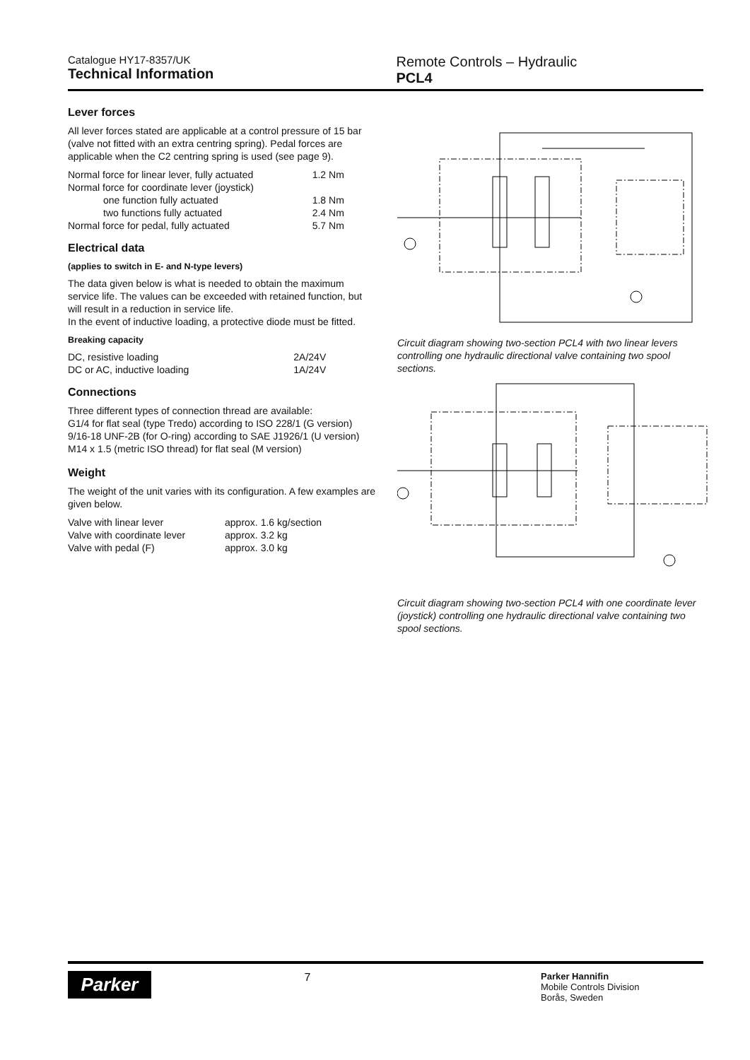Catalogue HY17-8357/UK
Technical Information
Remote Controls – Hydraulic
PCL4
Lever forces
All lever forces stated are applicable at a control pressure of 15 bar (valve not fitted with an extra centring spring). Pedal forces are applicable when the C2 centring spring is used (see page 9).
| Normal force for linear lever, fully actuated | 1.2 Nm |
| Normal force for coordinate lever (joystick) | |
| one function fully actuated | 1.8 Nm |
| two functions fully actuated | 2.4 Nm |
| Normal force for pedal, fully actuated | 5.7 Nm |
Electrical data
(applies to switch in E- and N-type levers)
The data given below is what is needed to obtain the maximum service life. The values can be exceeded with retained function, but will result in a reduction in service life.
In the event of inductive loading, a protective diode must be fitted.
Breaking capacity
| DC, resistive loading | 2A/24V |
| DC or AC, inductive loading | 1A/24V |
Connections
Three different types of connection thread are available:
G1/4 for flat seal (type Tredo) according to ISO 228/1 (G version)
9/16-18 UNF-2B (for O-ring) according to SAE J1926/1 (U version)
M14 x 1.5 (metric ISO thread) for flat seal (M version)
Weight
The weight of the unit varies with its configuration. A few examples are given below.
| Valve with linear lever | approx. 1.6 kg/section |
| Valve with coordinate lever | approx. 3.2 kg |
| Valve with pedal (F) | approx. 3.0 kg |
Circuit diagram showing two-section PCL4 with two linear levers controlling one hydraulic directional valve containing two spool sections.
Circuit diagram showing two-section PCL4 with one coordinate lever (joystick) controlling one hydraulic directional valve containing two spool sections.
Parker
7
Parker Hannifin
Mobile Controls Division
Borås, Sweden